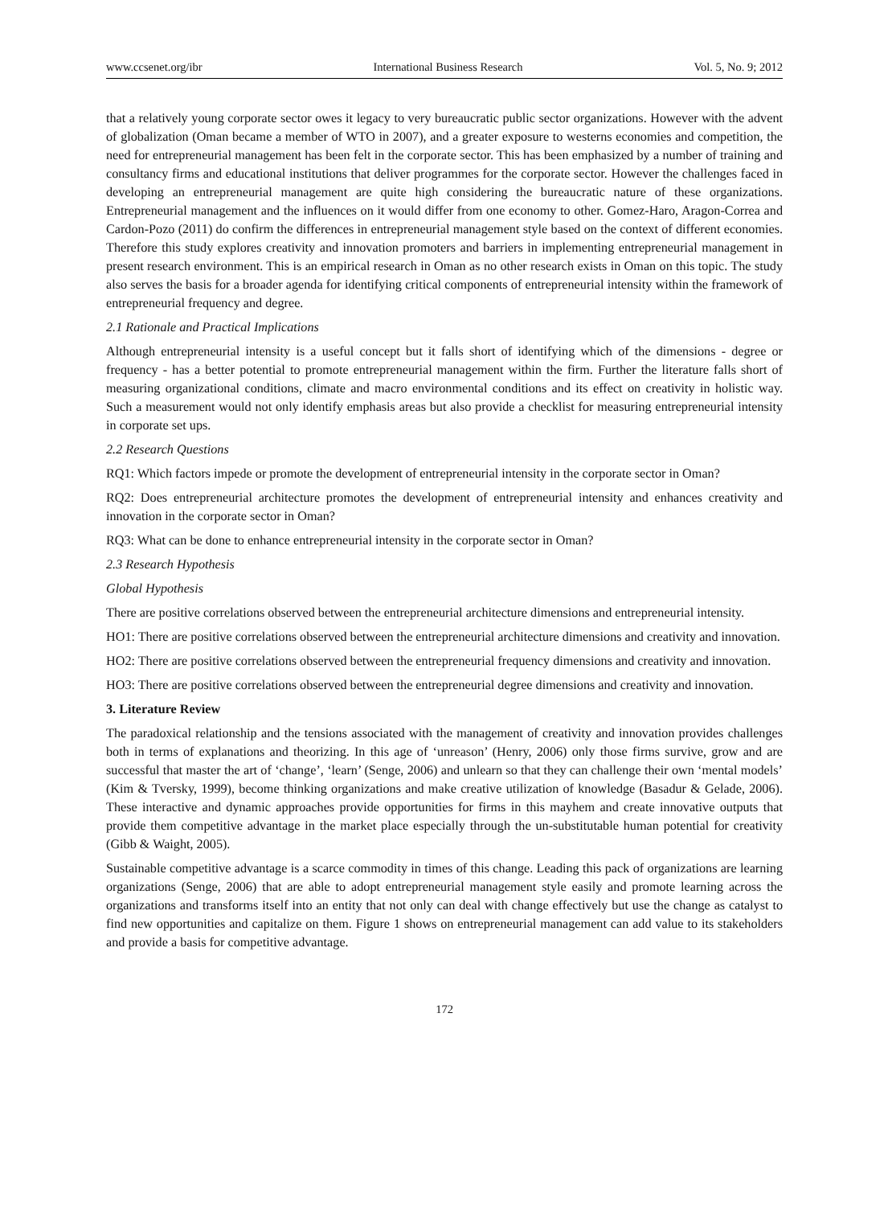www.ccsenet.org/ibr International Business Research Vol. 5, No. 9; 2012
that a relatively young corporate sector owes it legacy to very bureaucratic public sector organizations. However with the advent of globalization (Oman became a member of WTO in 2007), and a greater exposure to westerns economies and competition, the need for entrepreneurial management has been felt in the corporate sector. This has been emphasized by a number of training and consultancy firms and educational institutions that deliver programmes for the corporate sector. However the challenges faced in developing an entrepreneurial management are quite high considering the bureaucratic nature of these organizations. Entrepreneurial management and the influences on it would differ from one economy to other. Gomez-Haro, Aragon-Correa and Cardon-Pozo (2011) do confirm the differences in entrepreneurial management style based on the context of different economies. Therefore this study explores creativity and innovation promoters and barriers in implementing entrepreneurial management in present research environment. This is an empirical research in Oman as no other research exists in Oman on this topic. The study also serves the basis for a broader agenda for identifying critical components of entrepreneurial intensity within the framework of entrepreneurial frequency and degree.
2.1 Rationale and Practical Implications
Although entrepreneurial intensity is a useful concept but it falls short of identifying which of the dimensions - degree or frequency - has a better potential to promote entrepreneurial management within the firm. Further the literature falls short of measuring organizational conditions, climate and macro environmental conditions and its effect on creativity in holistic way. Such a measurement would not only identify emphasis areas but also provide a checklist for measuring entrepreneurial intensity in corporate set ups.
2.2 Research Questions
RQ1: Which factors impede or promote the development of entrepreneurial intensity in the corporate sector in Oman?
RQ2: Does entrepreneurial architecture promotes the development of entrepreneurial intensity and enhances creativity and innovation in the corporate sector in Oman?
RQ3: What can be done to enhance entrepreneurial intensity in the corporate sector in Oman?
2.3 Research Hypothesis
Global Hypothesis
There are positive correlations observed between the entrepreneurial architecture dimensions and entrepreneurial intensity.
HO1: There are positive correlations observed between the entrepreneurial architecture dimensions and creativity and innovation.
HO2: There are positive correlations observed between the entrepreneurial frequency dimensions and creativity and innovation.
HO3: There are positive correlations observed between the entrepreneurial degree dimensions and creativity and innovation.
3. Literature Review
The paradoxical relationship and the tensions associated with the management of creativity and innovation provides challenges both in terms of explanations and theorizing. In this age of ‘unreason’ (Henry, 2006) only those firms survive, grow and are successful that master the art of ‘change’, ‘learn’ (Senge, 2006) and unlearn so that they can challenge their own ‘mental models’ (Kim & Tversky, 1999), become thinking organizations and make creative utilization of knowledge (Basadur & Gelade, 2006). These interactive and dynamic approaches provide opportunities for firms in this mayhem and create innovative outputs that provide them competitive advantage in the market place especially through the un-substitutable human potential for creativity (Gibb & Waight, 2005).
Sustainable competitive advantage is a scarce commodity in times of this change. Leading this pack of organizations are learning organizations (Senge, 2006) that are able to adopt entrepreneurial management style easily and promote learning across the organizations and transforms itself into an entity that not only can deal with change effectively but use the change as catalyst to find new opportunities and capitalize on them. Figure 1 shows on entrepreneurial management can add value to its stakeholders and provide a basis for competitive advantage.
172